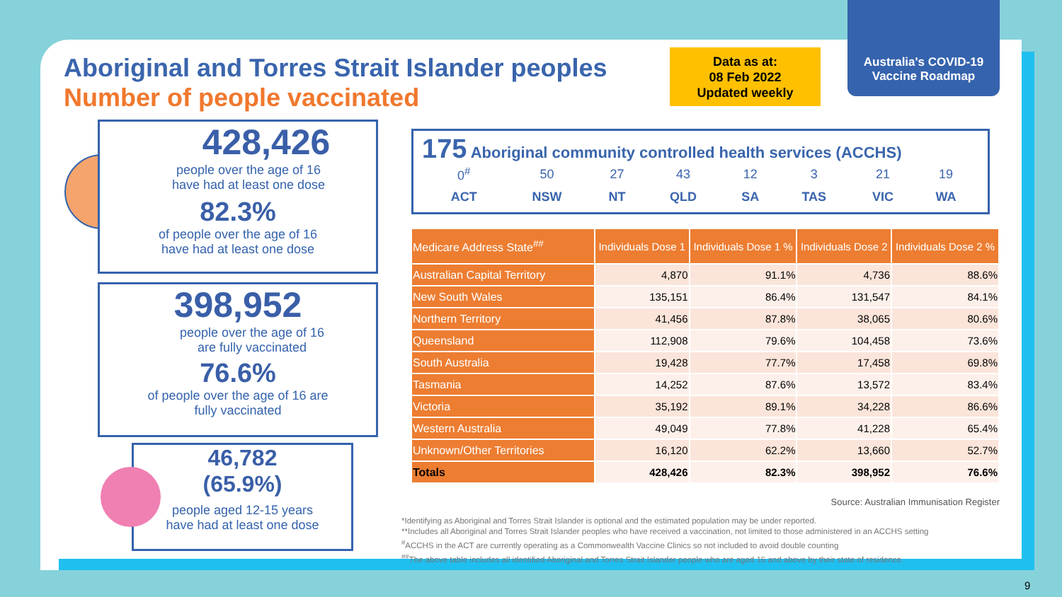Aboriginal and Torres Strait Islander peoples
Number of people vaccinated
Data as at:
08 Feb 2022
Updated weekly
Australia's COVID-19
Vaccine Roadmap
428,426
people over the age of 16
have had at least one dose
82.3%
of people over the age of 16
have had at least one dose
398,952
people over the age of 16
are fully vaccinated
76.6%
of people over the age of 16 are
fully vaccinated
46,782
(65.9%)
people aged 12-15 years
have had at least one dose
175 Aboriginal community controlled health services (ACCHS)
| 0<sup>#</sup> | 50 | 27 | 43 | 12 | 3 | 21 | 19 |
| ACT | NSW | NT | QLD | SA | TAS | VIC | WA |
| Medicare Address State<sup>##</sup> | Individuals Dose 1 | Individuals Dose 1 % | Individuals Dose 2 | Individuals Dose 2 % |
| --- | --- | --- | --- | --- |
| Australian Capital Territory | 4,870 | 91.1% | 4,736 | 88.6% |
| New South Wales | 135,151 | 86.4% | 131,547 | 84.1% |
| Northern Territory | 41,456 | 87.8% | 38,065 | 80.6% |
| Queensland | 112,908 | 79.6% | 104,458 | 73.6% |
| South Australia | 19,428 | 77.7% | 17,458 | 69.8% |
| Tasmania | 14,252 | 87.6% | 13,572 | 83.4% |
| Victoria | 35,192 | 89.1% | 34,228 | 86.6% |
| Western Australia | 49,049 | 77.8% | 41,228 | 65.4% |
| Unknown/Other Territories | 16,120 | 62.2% | 13,660 | 52.7% |
| Totals | 428,426 | 82.3% | 398,952 | 76.6% |
Source: Australian Immunisation Register
*Identifying as Aboriginal and Torres Strait Islander is optional and the estimated population may be under reported.
**Includes all Aboriginal and Torres Strait Islander peoples who have received a vaccination, not limited to those administered in an ACCHS setting
<sup>#</sup> ACCHS in the ACT are currently operating as a Commonwealth Vaccine Clinics so not included to avoid double counting
<sup>##</sup> The above table includes all identified Aboriginal and Torres Strait Islander people who are aged 16 and above by their state of residence.
9